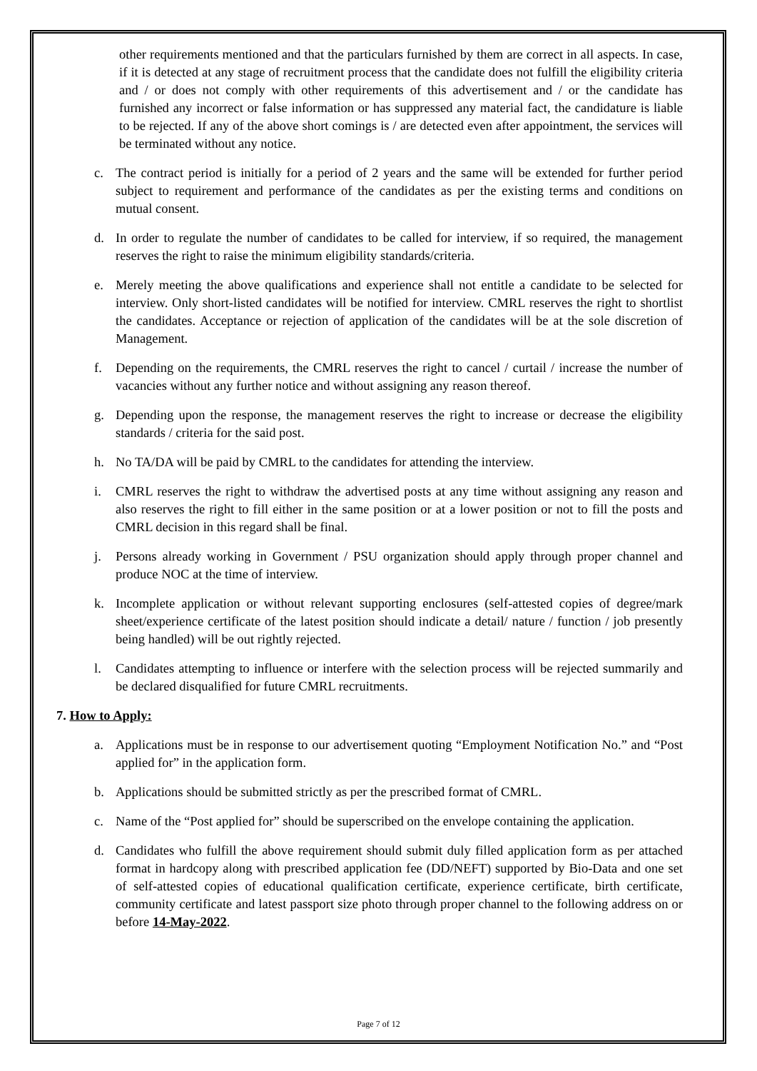other requirements mentioned and that the particulars furnished by them are correct in all aspects. In case, if it is detected at any stage of recruitment process that the candidate does not fulfill the eligibility criteria and / or does not comply with other requirements of this advertisement and / or the candidate has furnished any incorrect or false information or has suppressed any material fact, the candidature is liable to be rejected. If any of the above short comings is / are detected even after appointment, the services will be terminated without any notice.
c. The contract period is initially for a period of 2 years and the same will be extended for further period subject to requirement and performance of the candidates as per the existing terms and conditions on mutual consent.
d. In order to regulate the number of candidates to be called for interview, if so required, the management reserves the right to raise the minimum eligibility standards/criteria.
e. Merely meeting the above qualifications and experience shall not entitle a candidate to be selected for interview. Only short-listed candidates will be notified for interview. CMRL reserves the right to shortlist the candidates. Acceptance or rejection of application of the candidates will be at the sole discretion of Management.
f. Depending on the requirements, the CMRL reserves the right to cancel / curtail / increase the number of vacancies without any further notice and without assigning any reason thereof.
g. Depending upon the response, the management reserves the right to increase or decrease the eligibility standards / criteria for the said post.
h. No TA/DA will be paid by CMRL to the candidates for attending the interview.
i. CMRL reserves the right to withdraw the advertised posts at any time without assigning any reason and also reserves the right to fill either in the same position or at a lower position or not to fill the posts and CMRL decision in this regard shall be final.
j. Persons already working in Government / PSU organization should apply through proper channel and produce NOC at the time of interview.
k. Incomplete application or without relevant supporting enclosures (self-attested copies of degree/mark sheet/experience certificate of the latest position should indicate a detail/ nature / function / job presently being handled) will be out rightly rejected.
l. Candidates attempting to influence or interfere with the selection process will be rejected summarily and be declared disqualified for future CMRL recruitments.
7. How to Apply:
a. Applications must be in response to our advertisement quoting “Employment Notification No.” and “Post applied for” in the application form.
b. Applications should be submitted strictly as per the prescribed format of CMRL.
c. Name of the “Post applied for” should be superscribed on the envelope containing the application.
d. Candidates who fulfill the above requirement should submit duly filled application form as per attached format in hardcopy along with prescribed application fee (DD/NEFT) supported by Bio-Data and one set of self-attested copies of educational qualification certificate, experience certificate, birth certificate, community certificate and latest passport size photo through proper channel to the following address on or before 14-May-2022.
Page 7 of 12